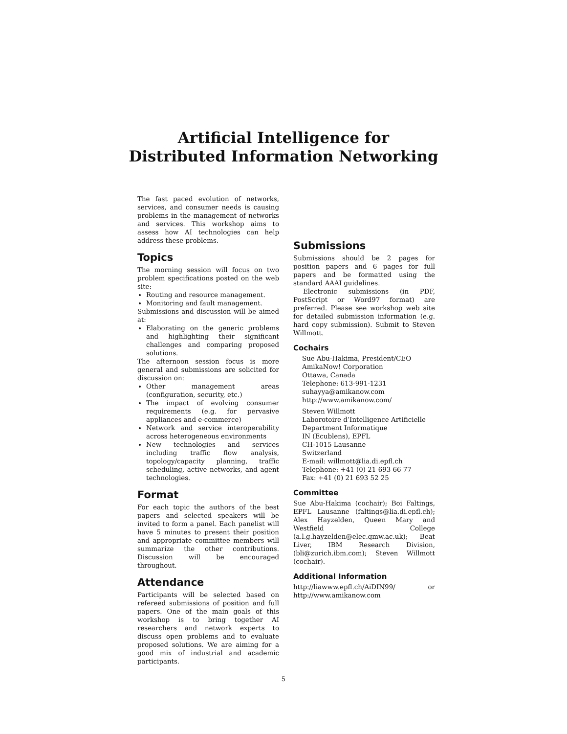Artificial Intelligence for
Distributed Information Networking
The fast paced evolution of networks, services, and consumer needs is causing problems in the management of networks and services. This workshop aims to assess how AI technologies can help address these problems.
Topics
The morning session will focus on two problem specifications posted on the web site:
Routing and resource management.
Monitoring and fault management.
Submissions and discussion will be aimed at:
Elaborating on the generic problems and highlighting their significant challenges and comparing proposed solutions.
The afternoon session focus is more general and submissions are solicited for discussion on:
Other management areas (configuration, security, etc.)
The impact of evolving consumer requirements (e.g. for pervasive appliances and e-commerce)
Network and service interoperability across heterogeneous environments
New technologies and services including traffic flow analysis, topology/capacity planning, traffic scheduling, active networks, and agent technologies.
Format
For each topic the authors of the best papers and selected speakers will be invited to form a panel. Each panelist will have 5 minutes to present their position and appropriate committee members will summarize the other contributions. Discussion will be encouraged throughout.
Attendance
Participants will be selected based on refereed submissions of position and full papers. One of the main goals of this workshop is to bring together AI researchers and network experts to discuss open problems and to evaluate proposed solutions. We are aiming for a good mix of industrial and academic participants.
Submissions
Submissions should be 2 pages for position papers and 6 pages for full papers and be formatted using the standard AAAI guidelines.
Electronic submissions (in PDF, PostScript or Word97 format) are preferred. Please see workshop web site for detailed submission information (e.g. hard copy submission). Submit to Steven Willmott.
Cochairs
Sue Abu-Hakima, President/CEO
AmikaNow! Corporation
Ottawa, Canada
Telephone: 613-991-1231
suhayya@amikanow.com
http://www.amikanow.com/
Steven Willmott
Laborotoire d’Intelligence Artificielle
Department Informatique
IN (Ecublens), EPFL
CH-1015 Lausanne
Switzerland
E-mail: willmott@lia.di.epfl.ch
Telephone: +41 (0) 21 693 66 77
Fax: +41 (0) 21 693 52 25
Committee
Sue Abu-Hakima (cochair); Boi Faltings, EPFL Lausanne (faltings@lia.di.epfl.ch); Alex Hayzelden, Queen Mary and Westfield College (a.l.g.hayzelden@elec.qmw.ac.uk); Beat Liver, IBM Research Division, (bli@zurich.ibm.com); Steven Willmott (cochair).
Additional Information
http://liawww.epfl.ch/AiDIN99/ or http://www.amikanow.com
5